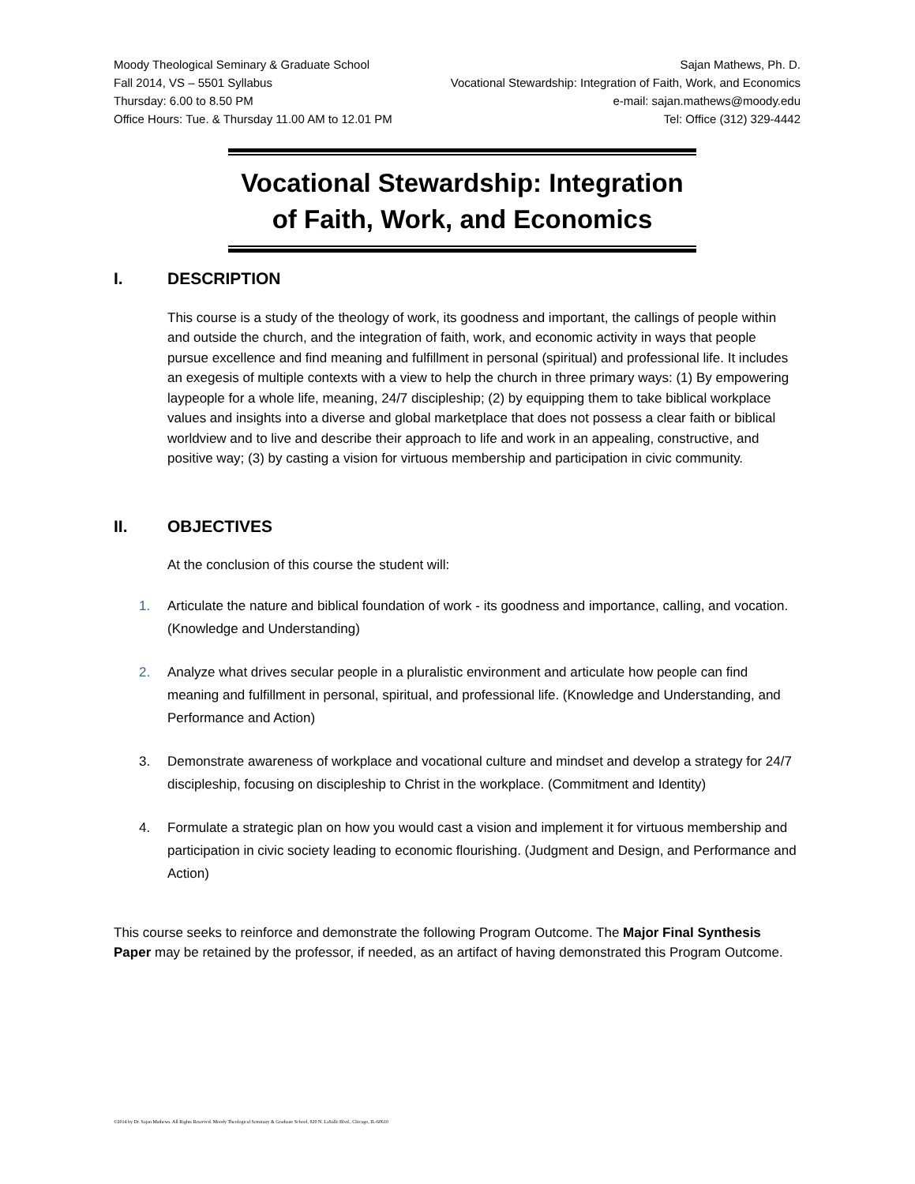Moody Theological Seminary & Graduate School Sajan Mathews, Ph. D.
Fall 2014, VS – 5501 Syllabus Vocational Stewardship: Integration of Faith, Work, and Economics
Thursday: 6.00 to 8.50 PM e-mail: sajan.mathews@moody.edu
Office Hours: Tue. & Thursday 11.00 AM to 12.01 PM Tel: Office (312) 329-4442
Vocational Stewardship: Integration of Faith, Work, and Economics
I. DESCRIPTION
This course is a study of the theology of work, its goodness and important, the callings of people within and outside the church, and the integration of faith, work, and economic activity in ways that people pursue excellence and find meaning and fulfillment in personal (spiritual) and professional life. It includes an exegesis of multiple contexts with a view to help the church in three primary ways: (1) By empowering laypeople for a whole life, meaning, 24/7 discipleship; (2) by equipping them to take biblical workplace values and insights into a diverse and global marketplace that does not possess a clear faith or biblical worldview and to live and describe their approach to life and work in an appealing, constructive, and positive way; (3) by casting a vision for virtuous membership and participation in civic community.
II. OBJECTIVES
At the conclusion of this course the student will:
1. Articulate the nature and biblical foundation of work - its goodness and importance, calling, and vocation. (Knowledge and Understanding)
2. Analyze what drives secular people in a pluralistic environment and articulate how people can find meaning and fulfillment in personal, spiritual, and professional life. (Knowledge and Understanding, and Performance and Action)
3. Demonstrate awareness of workplace and vocational culture and mindset and develop a strategy for 24/7 discipleship, focusing on discipleship to Christ in the workplace. (Commitment and Identity)
4. Formulate a strategic plan on how you would cast a vision and implement it for virtuous membership and participation in civic society leading to economic flourishing. (Judgment and Design, and Performance and Action)
This course seeks to reinforce and demonstrate the following Program Outcome. The Major Final Synthesis Paper may be retained by the professor, if needed, as an artifact of having demonstrated this Program Outcome.
©2014 by Dr. Sajan Mathews. All Rights Reserved. Moody Theological Seminary & Graduate School, 820 N. LaSalle Blvd., Chicago, IL-60610